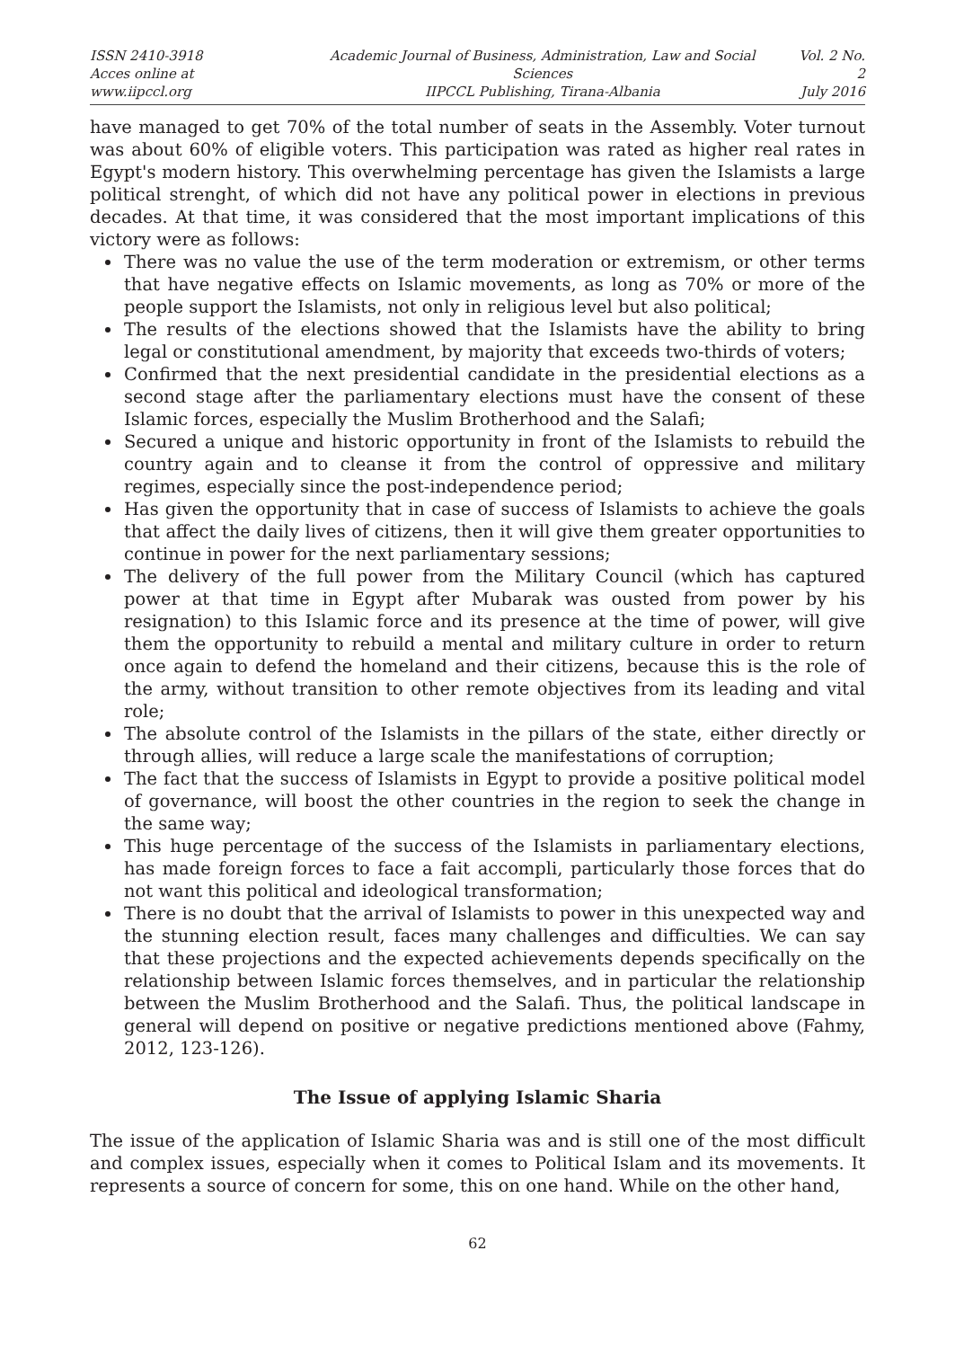ISSN 2410-3918
Acces online at www.iipccl.org
Academic Journal of Business, Administration, Law and Social Sciences
IIPCCL Publishing, Tirana-Albania
Vol. 2 No. 2
July 2016
have managed to get 70% of the total number of seats in the Assembly. Voter turnout was about 60% of eligible voters. This participation was rated as higher real rates in Egypt's modern history. This overwhelming percentage has given the Islamists a large political strenght, of which did not have any political power in elections in previous decades. At that time, it was considered that the most important implications of this victory were as follows:
There was no value the use of the term moderation or extremism, or other terms that have negative effects on Islamic movements, as long as 70% or more of the people support the Islamists, not only in religious level but also political;
The results of the elections showed that the Islamists have the ability to bring legal or constitutional amendment, by majority that exceeds two-thirds of voters;
Confirmed that the next presidential candidate in the presidential elections as a second stage after the parliamentary elections must have the consent of these Islamic forces, especially the Muslim Brotherhood and the Salafi;
Secured a unique and historic opportunity in front of the Islamists to rebuild the country again and to cleanse it from the control of oppressive and military regimes, especially since the post-independence period;
Has given the opportunity that in case of success of Islamists to achieve the goals that affect the daily lives of citizens, then it will give them greater opportunities to continue in power for the next parliamentary sessions;
The delivery of the full power from the Military Council (which has captured power at that time in Egypt after Mubarak was ousted from power by his resignation) to this Islamic force and its presence at the time of power, will give them the opportunity to rebuild a mental and military culture in order to return once again to defend the homeland and their citizens, because this is the role of the army, without transition to other remote objectives from its leading and vital role;
The absolute control of the Islamists in the pillars of the state, either directly or through allies, will reduce a large scale the manifestations of corruption;
The fact that the success of Islamists in Egypt to provide a positive political model of governance, will boost the other countries in the region to seek the change in the same way;
This huge percentage of the success of the Islamists in parliamentary elections, has made foreign forces to face a fait accompli, particularly those forces that do not want this political and ideological transformation;
There is no doubt that the arrival of Islamists to power in this unexpected way and the stunning election result, faces many challenges and difficulties. We can say that these projections and the expected achievements depends specifically on the relationship between Islamic forces themselves, and in particular the relationship between the Muslim Brotherhood and the Salafi. Thus, the political landscape in general will depend on positive or negative predictions mentioned above (Fahmy, 2012, 123-126).
The Issue of applying Islamic Sharia
The issue of the application of Islamic Sharia was and is still one of the most difficult and complex issues, especially when it comes to Political Islam and its movements. It represents a source of concern for some, this on one hand. While on the other hand,
62